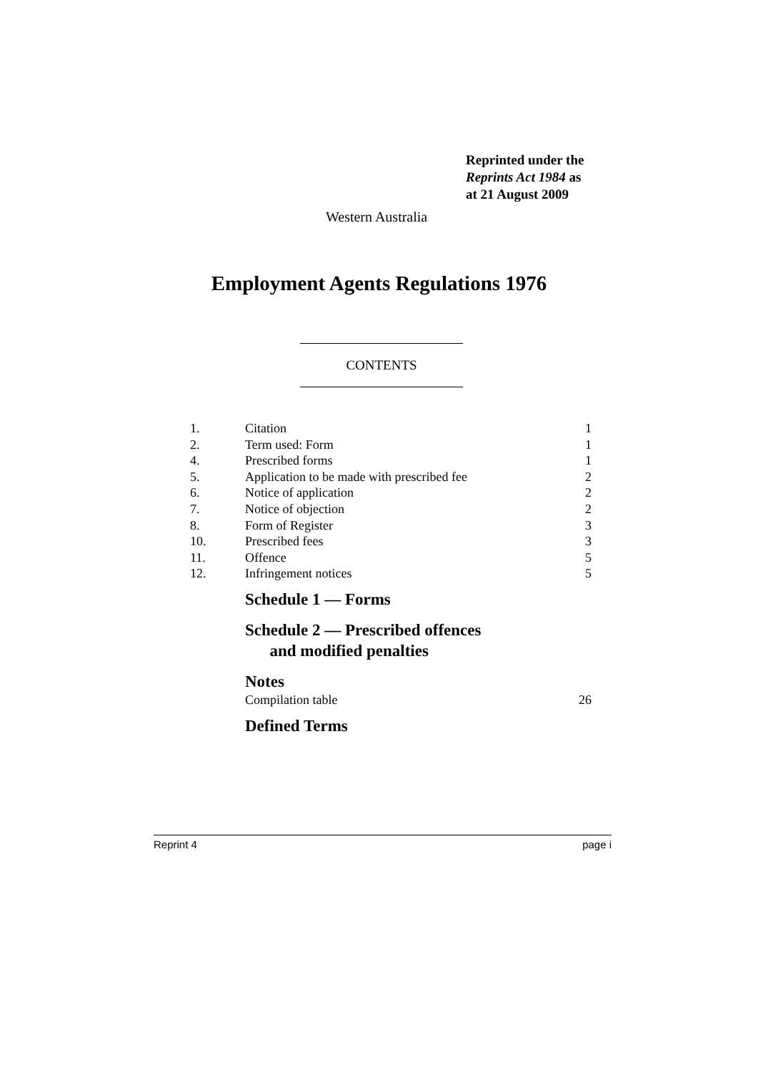Reprinted under the
Reprints Act 1984 as
at 21 August 2009
Western Australia
Employment Agents Regulations 1976
CONTENTS
1. Citation 1
2. Term used: Form 1
4. Prescribed forms 1
5. Application to be made with prescribed fee 2
6. Notice of application 2
7. Notice of objection 2
8. Form of Register 3
10. Prescribed fees 3
11. Offence 5
12. Infringement notices 5
Schedule 1 — Forms
Schedule 2 — Prescribed offences
and modified penalties
Notes
Compilation table 26
Defined Terms
Reprint 4 page i